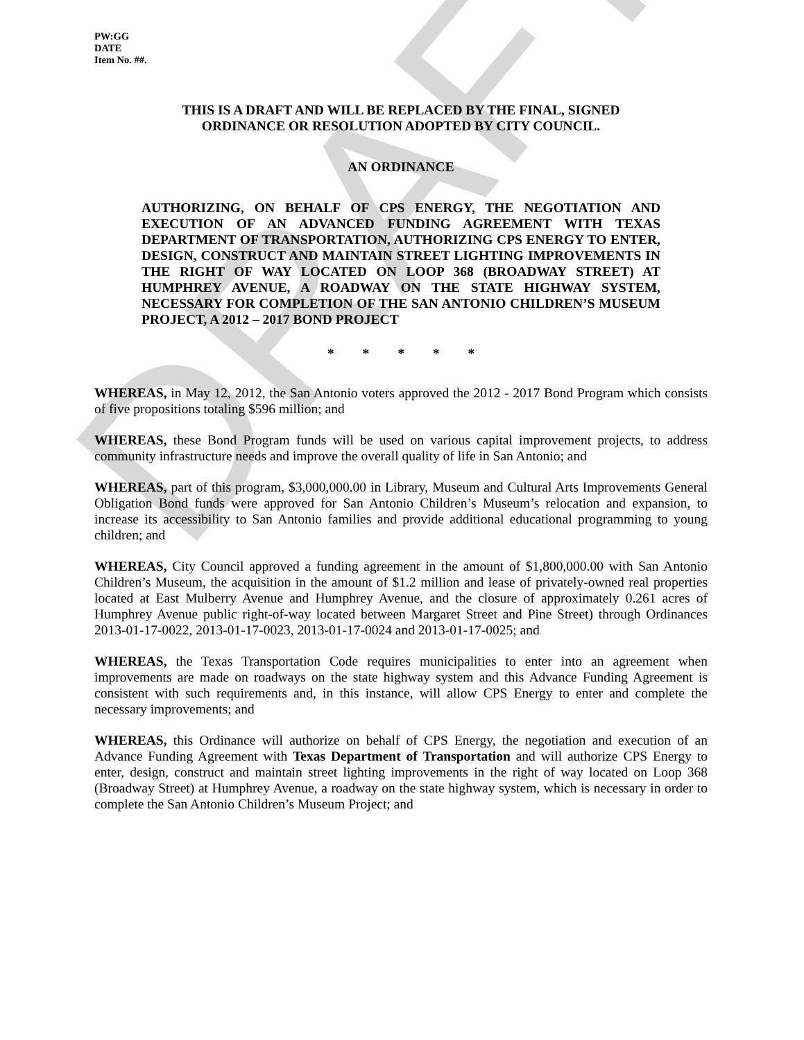DRAFT
PW:GG
DATE
Item No. ##.
THIS IS A DRAFT AND WILL BE REPLACED BY THE FINAL, SIGNED
ORDINANCE OR RESOLUTION ADOPTED BY CITY COUNCIL.
AN ORDINANCE
AUTHORIZING, ON BEHALF OF CPS ENERGY, THE NEGOTIATION AND EXECUTION OF AN ADVANCED FUNDING AGREEMENT WITH TEXAS DEPARTMENT OF TRANSPORTATION, AUTHORIZING CPS ENERGY TO ENTER, DESIGN, CONSTRUCT AND MAINTAIN STREET LIGHTING IMPROVEMENTS IN THE RIGHT OF WAY LOCATED ON LOOP 368 (BROADWAY STREET) AT HUMPHREY AVENUE, A ROADWAY ON THE STATE HIGHWAY SYSTEM, NECESSARY FOR COMPLETION OF THE SAN ANTONIO CHILDREN’S MUSEUM PROJECT, A 2012 – 2017 BOND PROJECT
* * * * *
WHEREAS, in May 12, 2012, the San Antonio voters approved the 2012 - 2017 Bond Program which consists of five propositions totaling $596 million; and
WHEREAS, these Bond Program funds will be used on various capital improvement projects, to address community infrastructure needs and improve the overall quality of life in San Antonio; and
WHEREAS, part of this program, $3,000,000.00 in Library, Museum and Cultural Arts Improvements General Obligation Bond funds were approved for San Antonio Children’s Museum’s relocation and expansion, to increase its accessibility to San Antonio families and provide additional educational programming to young children; and
WHEREAS, City Council approved a funding agreement in the amount of $1,800,000.00 with San Antonio Children’s Museum, the acquisition in the amount of $1.2 million and lease of privately-owned real properties located at East Mulberry Avenue and Humphrey Avenue, and the closure of approximately 0.261 acres of Humphrey Avenue public right-of-way located between Margaret Street and Pine Street) through Ordinances 2013-01-17-0022, 2013-01-17-0023, 2013-01-17-0024 and 2013-01-17-0025; and
WHEREAS, the Texas Transportation Code requires municipalities to enter into an agreement when improvements are made on roadways on the state highway system and this Advance Funding Agreement is consistent with such requirements and, in this instance, will allow CPS Energy to enter and complete the necessary improvements; and
WHEREAS, this Ordinance will authorize on behalf of CPS Energy, the negotiation and execution of an Advance Funding Agreement with Texas Department of Transportation and will authorize CPS Energy to enter, design, construct and maintain street lighting improvements in the right of way located on Loop 368 (Broadway Street) at Humphrey Avenue, a roadway on the state highway system, which is necessary in order to complete the San Antonio Children’s Museum Project; and